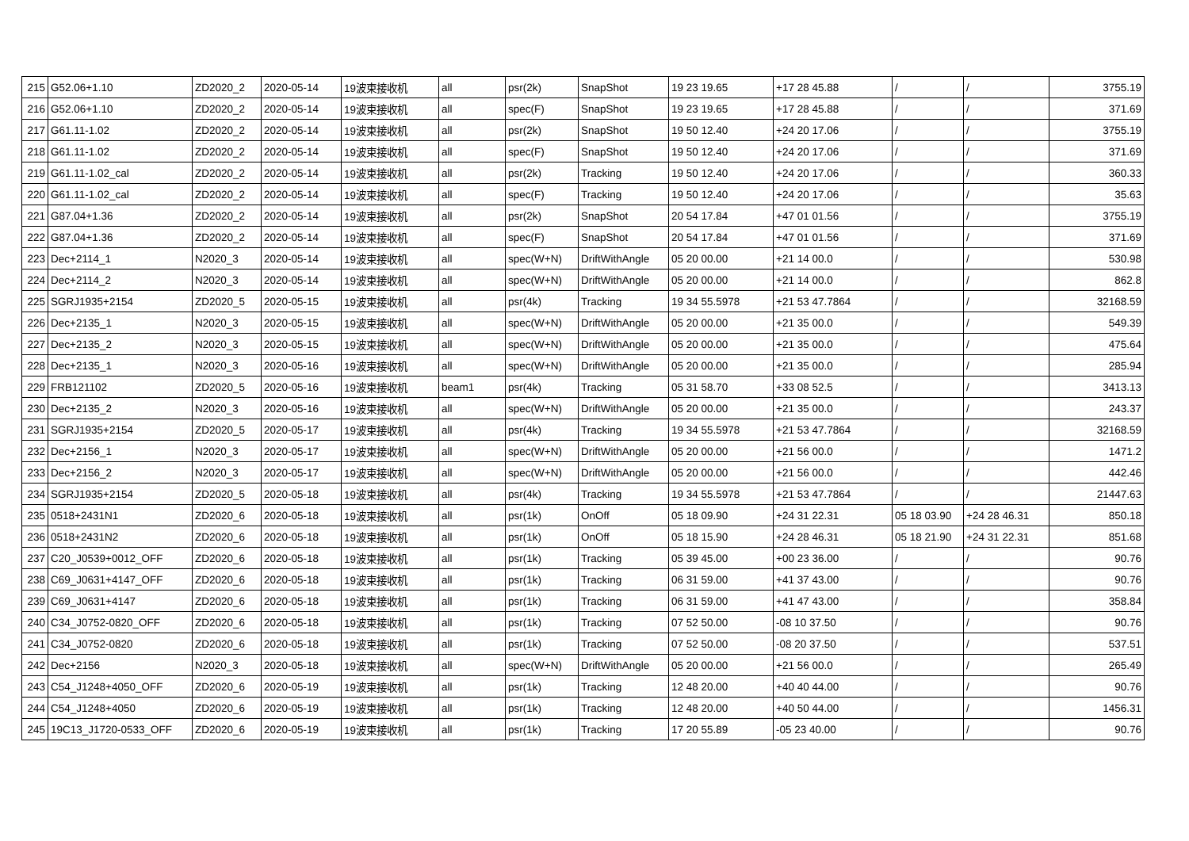| 215 | G52.06+1.10 | ZD2020_2 | 2020-05-14 | 19波束接收机 | all | psr(2k) | SnapShot | 19 23 19.65 | +17 28 45.88 | / | / | 3755.19 |
| 216 | G52.06+1.10 | ZD2020_2 | 2020-05-14 | 19波束接收机 | all | spec(F) | SnapShot | 19 23 19.65 | +17 28 45.88 | / | / | 371.69 |
| 217 | G61.11-1.02 | ZD2020_2 | 2020-05-14 | 19波束接收机 | all | psr(2k) | SnapShot | 19 50 12.40 | +24 20 17.06 | / | / | 3755.19 |
| 218 | G61.11-1.02 | ZD2020_2 | 2020-05-14 | 19波束接收机 | all | spec(F) | SnapShot | 19 50 12.40 | +24 20 17.06 | / | / | 371.69 |
| 219 | G61.11-1.02_cal | ZD2020_2 | 2020-05-14 | 19波束接收机 | all | psr(2k) | Tracking | 19 50 12.40 | +24 20 17.06 | / | / | 360.33 |
| 220 | G61.11-1.02_cal | ZD2020_2 | 2020-05-14 | 19波束接收机 | all | spec(F) | Tracking | 19 50 12.40 | +24 20 17.06 | / | / | 35.63 |
| 221 | G87.04+1.36 | ZD2020_2 | 2020-05-14 | 19波束接收机 | all | psr(2k) | SnapShot | 20 54 17.84 | +47 01 01.56 | / | / | 3755.19 |
| 222 | G87.04+1.36 | ZD2020_2 | 2020-05-14 | 19波束接收机 | all | spec(F) | SnapShot | 20 54 17.84 | +47 01 01.56 | / | / | 371.69 |
| 223 | Dec+2114_1 | N2020_3 | 2020-05-14 | 19波束接收机 | all | spec(W+N) | DriftWithAngle | 05 20 00.00 | +21 14 00.0 | / | / | 530.98 |
| 224 | Dec+2114_2 | N2020_3 | 2020-05-14 | 19波束接收机 | all | spec(W+N) | DriftWithAngle | 05 20 00.00 | +21 14 00.0 | / | / | 862.8 |
| 225 | SGRJ1935+2154 | ZD2020_5 | 2020-05-15 | 19波束接收机 | all | psr(4k) | Tracking | 19 34 55.5978 | +21 53 47.7864 | / | / | 32168.59 |
| 226 | Dec+2135_1 | N2020_3 | 2020-05-15 | 19波束接收机 | all | spec(W+N) | DriftWithAngle | 05 20 00.00 | +21 35 00.0 | / | / | 549.39 |
| 227 | Dec+2135_2 | N2020_3 | 2020-05-15 | 19波束接收机 | all | spec(W+N) | DriftWithAngle | 05 20 00.00 | +21 35 00.0 | / | / | 475.64 |
| 228 | Dec+2135_1 | N2020_3 | 2020-05-16 | 19波束接收机 | all | spec(W+N) | DriftWithAngle | 05 20 00.00 | +21 35 00.0 | / | / | 285.94 |
| 229 | FRB121102 | ZD2020_5 | 2020-05-16 | 19波束接收机 | beam1 | psr(4k) | Tracking | 05 31 58.70 | +33 08 52.5 | / | / | 3413.13 |
| 230 | Dec+2135_2 | N2020_3 | 2020-05-16 | 19波束接收机 | all | spec(W+N) | DriftWithAngle | 05 20 00.00 | +21 35 00.0 | / | / | 243.37 |
| 231 | SGRJ1935+2154 | ZD2020_5 | 2020-05-17 | 19波束接收机 | all | psr(4k) | Tracking | 19 34 55.5978 | +21 53 47.7864 | / | / | 32168.59 |
| 232 | Dec+2156_1 | N2020_3 | 2020-05-17 | 19波束接收机 | all | spec(W+N) | DriftWithAngle | 05 20 00.00 | +21 56 00.0 | / | / | 1471.2 |
| 233 | Dec+2156_2 | N2020_3 | 2020-05-17 | 19波束接收机 | all | spec(W+N) | DriftWithAngle | 05 20 00.00 | +21 56 00.0 | / | / | 442.46 |
| 234 | SGRJ1935+2154 | ZD2020_5 | 2020-05-18 | 19波束接收机 | all | psr(4k) | Tracking | 19 34 55.5978 | +21 53 47.7864 | / | / | 21447.63 |
| 235 | 0518+2431N1 | ZD2020_6 | 2020-05-18 | 19波束接收机 | all | psr(1k) | OnOff | 05 18 09.90 | +24 31 22.31 | 05 18 03.90 | +24 28 46.31 | 850.18 |
| 236 | 0518+2431N2 | ZD2020_6 | 2020-05-18 | 19波束接收机 | all | psr(1k) | OnOff | 05 18 15.90 | +24 28 46.31 | 05 18 21.90 | +24 31 22.31 | 851.68 |
| 237 | C20_J0539+0012_OFF | ZD2020_6 | 2020-05-18 | 19波束接收机 | all | psr(1k) | Tracking | 05 39 45.00 | +00 23 36.00 | / | / | 90.76 |
| 238 | C69_J0631+4147_OFF | ZD2020_6 | 2020-05-18 | 19波束接收机 | all | psr(1k) | Tracking | 06 31 59.00 | +41 37 43.00 | / | / | 90.76 |
| 239 | C69_J0631+4147 | ZD2020_6 | 2020-05-18 | 19波束接收机 | all | psr(1k) | Tracking | 06 31 59.00 | +41 47 43.00 | / | / | 358.84 |
| 240 | C34_J0752-0820_OFF | ZD2020_6 | 2020-05-18 | 19波束接收机 | all | psr(1k) | Tracking | 07 52 50.00 | -08 10 37.50 | / | / | 90.76 |
| 241 | C34_J0752-0820 | ZD2020_6 | 2020-05-18 | 19波束接收机 | all | psr(1k) | Tracking | 07 52 50.00 | -08 20 37.50 | / | / | 537.51 |
| 242 | Dec+2156 | N2020_3 | 2020-05-18 | 19波束接收机 | all | spec(W+N) | DriftWithAngle | 05 20 00.00 | +21 56 00.0 | / | / | 265.49 |
| 243 | C54_J1248+4050_OFF | ZD2020_6 | 2020-05-19 | 19波束接收机 | all | psr(1k) | Tracking | 12 48 20.00 | +40 40 44.00 | / | / | 90.76 |
| 244 | C54_J1248+4050 | ZD2020_6 | 2020-05-19 | 19波束接收机 | all | psr(1k) | Tracking | 12 48 20.00 | +40 50 44.00 | / | / | 1456.31 |
| 245 | 19C13_J1720-0533_OFF | ZD2020_6 | 2020-05-19 | 19波束接收机 | all | psr(1k) | Tracking | 17 20 55.89 | -05 23 40.00 | / | / | 90.76 |